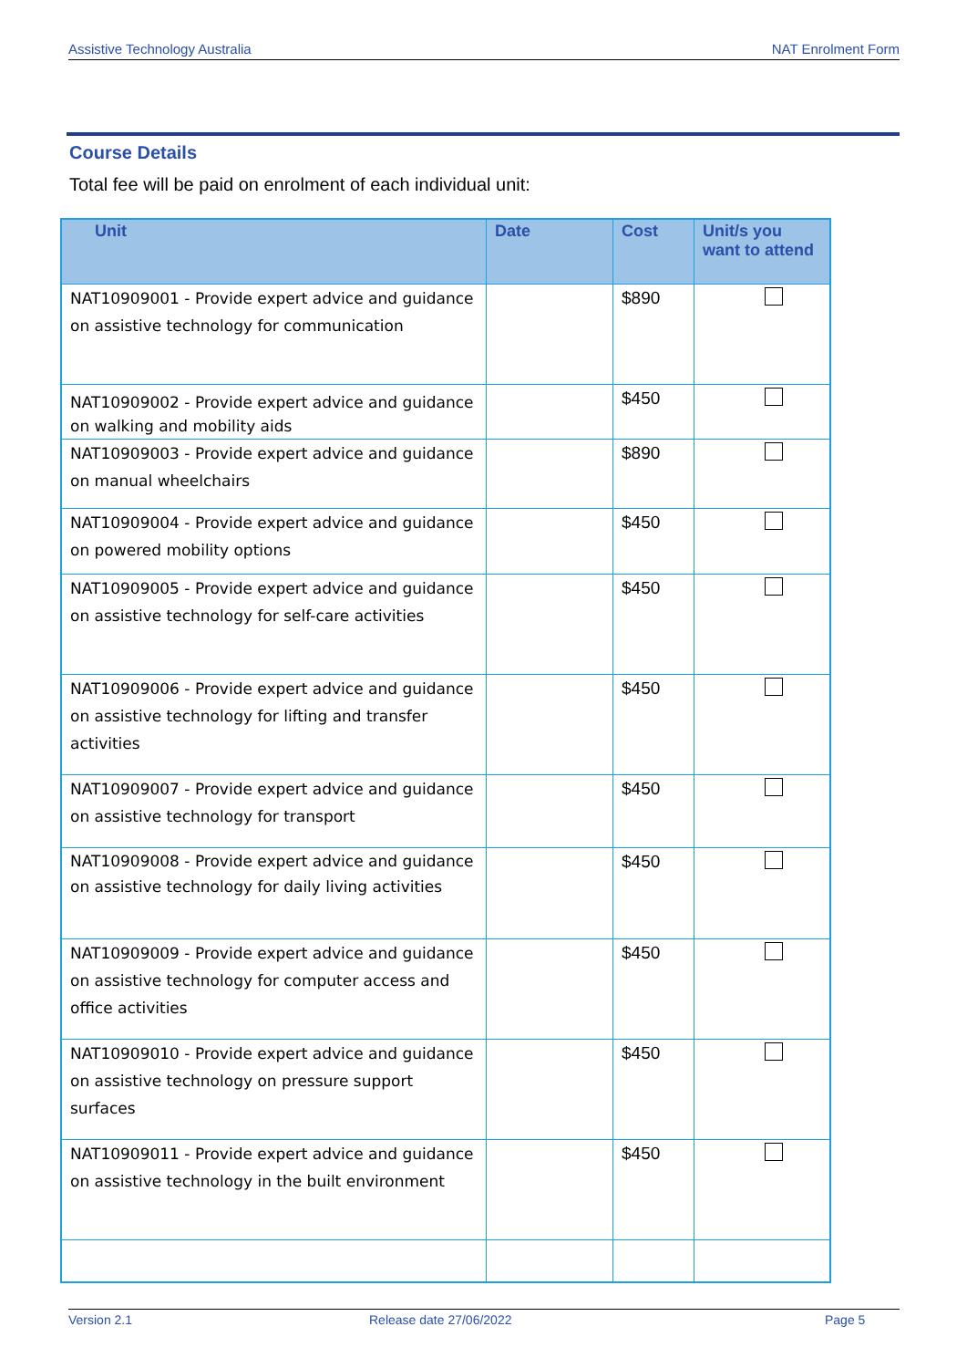Assistive Technology Australia NAT Enrolment Form
Course Details
Total fee will be paid on enrolment of each individual unit:
| Unit | Date | Cost | Unit/s you want to attend |
| --- | --- | --- | --- |
| NAT10909001 - Provide expert advice and guidance on assistive technology for communication | | $890 | |
| NAT10909002 - Provide expert advice and guidance on walking and mobility aids | | $450 | |
| NAT10909003 - Provide expert advice and guidance on manual wheelchairs | | $890 | |
| NAT10909004 - Provide expert advice and guidance on powered mobility options | | $450 | |
| NAT10909005 - Provide expert advice and guidance on assistive technology for self-care activities | | $450 | |
| NAT10909006 - Provide expert advice and guidance on assistive technology for lifting and transfer activities | | $450 | |
| NAT10909007 - Provide expert advice and guidance on assistive technology for transport | | $450 | |
| NAT10909008 - Provide expert advice and guidance on assistive technology for daily living activities | | $450 | |
| NAT10909009 - Provide expert advice and guidance on assistive technology for computer access and office activities | | $450 | |
| NAT10909010 - Provide expert advice and guidance on assistive technology on pressure support surfaces | | $450 | |
| NAT10909011 - Provide expert advice and guidance on assistive technology in the built environment | | $450 | |
Version 2.1 Release date 27/06/2022 Page 5